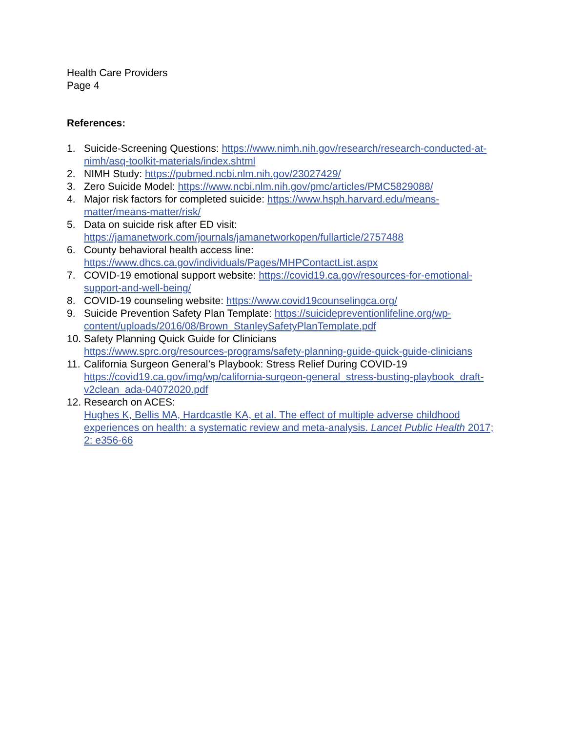Health Care Providers
Page 4
References:
1. Suicide-Screening Questions: https://www.nimh.nih.gov/research/research-conducted-at-nimh/asq-toolkit-materials/index.shtml
2. NIMH Study: https://pubmed.ncbi.nlm.nih.gov/23027429/
3. Zero Suicide Model: https://www.ncbi.nlm.nih.gov/pmc/articles/PMC5829088/
4. Major risk factors for completed suicide: https://www.hsph.harvard.edu/means-matter/means-matter/risk/
5. Data on suicide risk after ED visit:
https://jamanetwork.com/journals/jamanetworkopen/fullarticle/2757488
6. County behavioral health access line:
https://www.dhcs.ca.gov/individuals/Pages/MHPContactList.aspx
7. COVID-19 emotional support website: https://covid19.ca.gov/resources-for-emotional-support-and-well-being/
8. COVID-19 counseling website: https://www.covid19counselingca.org/
9. Suicide Prevention Safety Plan Template: https://suicidepreventionlifeline.org/wp-content/uploads/2016/08/Brown_StanleySafetyPlanTemplate.pdf
10. Safety Planning Quick Guide for Clinicians
https://www.sprc.org/resources-programs/safety-planning-guide-quick-guide-clinicians
11. California Surgeon General’s Playbook: Stress Relief During COVID-19
https://covid19.ca.gov/img/wp/california-surgeon-general_stress-busting-playbook_draft-v2clean_ada-04072020.pdf
12. Research on ACES:
Hughes K, Bellis MA, Hardcastle KA, et al. The effect of multiple adverse childhood experiences on health: a systematic review and meta-analysis. Lancet Public Health 2017; 2: e356-66